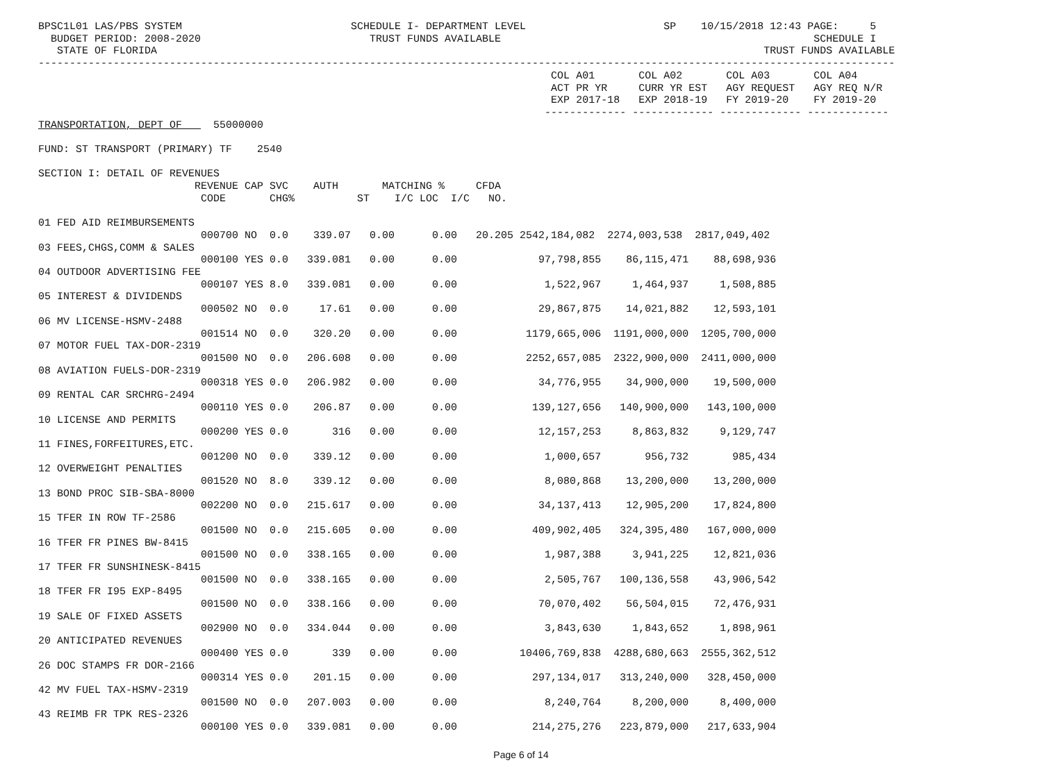BPSC1L01 LAS/PBS SYSTEM                           SCHEDULE I- DEPARTMENT LEVEL                      SP    10/15/2018 12:43 PAGE:     5
  BUDGET PERIOD: 2008-2020                           TRUST FUNDS AVAILABLE                                                  SCHEDULE I
   STATE OF FLORIDA                                                                                                 TRUST FUNDS AVAILABLE
-----------------------------------------------------------------------------------------------------------------------------------------
                                                                                  COL A01       COL A02       COL A03       COL A04
                                                                                  ACT PR YR     CURR YR EST   AGY REQUEST   AGY REQ N/R
                                                                                  EXP 2017-18   EXP 2018-19   FY 2019-20    FY 2019-20
                                                                                 ------------- ------------- ------------- -------------
TRANSPORTATION, DEPT OF     55000000

FUND: ST TRANSPORT (PRIMARY) TF    2540

SECTION I: DETAIL OF REVENUES
                         REVENUE CAP SVC    AUTH       MATCHING %     CFDA
                          CODE       CHG%          ST    I/C LOC  I/C   NO.

01 FED AID REIMBURSEMENTS
                          000700 NO  0.0    339.07   0.00      0.00   20.205 2542,184,082  2274,003,538  2817,049,402
03 FEES,CHGS,COMM & SALES
                          000100 YES 0.0   339.081   0.00      0.00             97,798,855    86,115,471    88,698,936
04 OUTDOOR ADVERTISING FEE
                          000107 YES 8.0   339.081   0.00      0.00              1,522,967     1,464,937     1,508,885
05 INTEREST & DIVIDENDS
                          000502 NO  0.0     17.61   0.00      0.00             29,867,875    14,021,882    12,593,101
06 MV LICENSE-HSMV-2488
                          001514 NO  0.0    320.20   0.00      0.00           1179,665,006  1191,000,000  1205,700,000
07 MOTOR FUEL TAX-DOR-2319
                          001500 NO  0.0   206.608   0.00      0.00           2252,657,085  2322,900,000  2411,000,000
08 AVIATION FUELS-DOR-2319
                          000318 YES 0.0   206.982   0.00      0.00             34,776,955    34,900,000    19,500,000
09 RENTAL CAR SRCHRG-2494
                          000110 YES 0.0    206.87   0.00      0.00            139,127,656   140,900,000   143,100,000
10 LICENSE AND PERMITS
                          000200 YES 0.0       316   0.00      0.00             12,157,253     8,863,832     9,129,747
11 FINES,FORFEITURES,ETC.
                          001200 NO  0.0    339.12   0.00      0.00              1,000,657       956,732       985,434
12 OVERWEIGHT PENALTIES
                          001520 NO  8.0    339.12   0.00      0.00              8,080,868    13,200,000    13,200,000
13 BOND PROC SIB-SBA-8000
                          002200 NO  0.0   215.617   0.00      0.00             34,137,413    12,905,200    17,824,800
15 TFER IN ROW TF-2586
                          001500 NO  0.0   215.605   0.00      0.00            409,902,405   324,395,480   167,000,000
16 TFER FR PINES BW-8415
                          001500 NO  0.0   338.165   0.00      0.00              1,987,388     3,941,225    12,821,036
17 TFER FR SUNSHINESK-8415
                          001500 NO  0.0   338.165   0.00      0.00              2,505,767   100,136,558    43,906,542
18 TFER FR I95 EXP-8495
                          001500 NO  0.0   338.166   0.00      0.00             70,070,402    56,504,015    72,476,931
19 SALE OF FIXED ASSETS
                          002900 NO  0.0   334.044   0.00      0.00              3,843,630     1,843,652     1,898,961
20 ANTICIPATED REVENUES
                          000400 YES 0.0       339   0.00      0.00          10406,769,838  4288,680,663  2555,362,512
26 DOC STAMPS FR DOR-2166
                          000314 YES 0.0    201.15   0.00      0.00            297,134,017   313,240,000   328,450,000
42 MV FUEL TAX-HSMV-2319
                          001500 NO  0.0   207.003   0.00      0.00              8,240,764     8,200,000     8,400,000
43 REIMB FR TPK RES-2326
                          000100 YES 0.0   339.081   0.00      0.00            214,275,276   223,879,000   217,633,904
Page 6 of 14